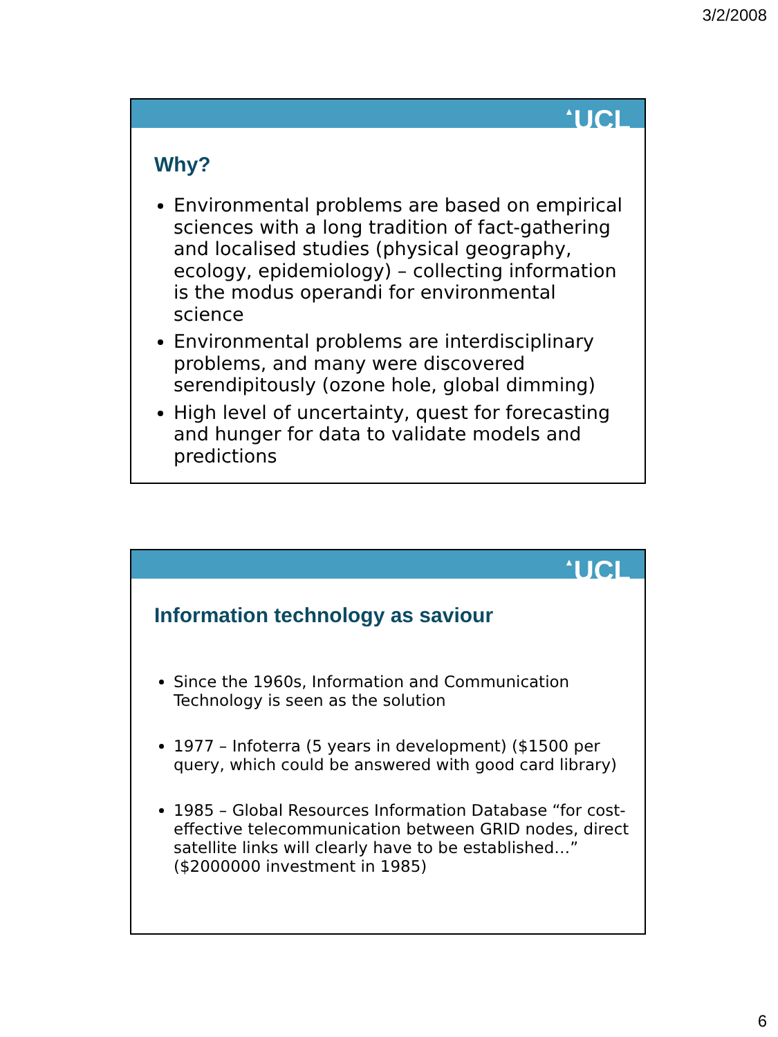3/2/2008
▲UCL
Why?
Environmental problems are based on empirical sciences with a long tradition of fact-gathering and localised studies (physical geography, ecology, epidemiology) – collecting information is the modus operandi for environmental science
Environmental problems are interdisciplinary problems, and many were discovered serendipitously (ozone hole, global dimming)
High level of uncertainty, quest for forecasting and hunger for data to validate models and predictions
▲UCL
Information technology as saviour
Since the 1960s, Information and Communication Technology is seen as the solution
1977 – Infoterra (5 years in development) ($1500 per query, which could be answered with good card library)
1985 – Global Resources Information Database “for cost-effective telecommunication between GRID nodes, direct satellite links will clearly have to be established…” ($2000000 investment in 1985)
6